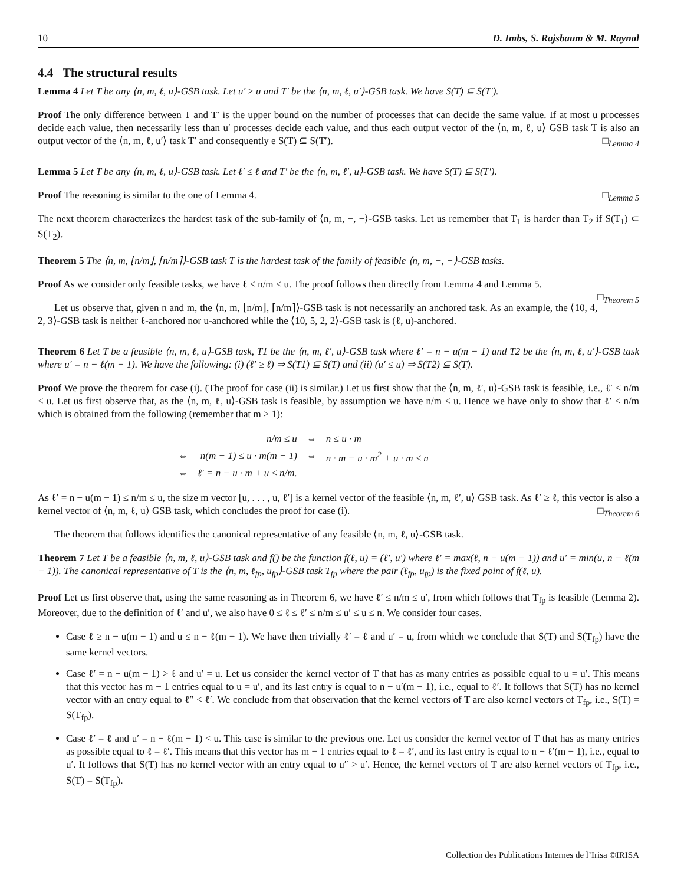10 D. Imbs, S. Rajsbaum & M. Raynal
4.4 The structural results
Lemma 4 Let T be any ⟨n, m, ℓ, u⟩-GSB task. Let u′ ≥ u and T′ be the ⟨n, m, ℓ, u′⟩-GSB task. We have S(T) ⊆ S(T′).
Proof The only difference between T and T′ is the upper bound on the number of processes that can decide the same value. If at most u processes decide each value, then necessarily less than u′ processes decide each value, and thus each output vector of the ⟨n, m, ℓ, u⟩ GSB task T is also an output vector of the ⟨n, m, ℓ, u′⟩ task T′ and consequently e S(T) ⊆ S(T′). □<sub>Lemma 4</sub>
Lemma 5 Let T be any ⟨n, m, ℓ, u⟩-GSB task. Let ℓ′ ≤ ℓ and T′ be the ⟨n, m, ℓ′, u⟩-GSB task. We have S(T) ⊆ S(T′).
Proof The reasoning is similar to the one of Lemma 4. □<sub>Lemma 5</sub>
The next theorem characterizes the hardest task of the sub-family of ⟨n, m, −, −⟩-GSB tasks. Let us remember that T<sub>1</sub> is harder than T<sub>2</sub> if S(T<sub>1</sub>) ⊂ S(T<sub>2</sub>).
Theorem 5 The ⟨n, m, ⌊n/m⌋, ⌈n/m⌉⟩-GSB task T is the hardest task of the family of feasible ⟨n, m, −, −⟩-GSB tasks.
Proof As we consider only feasible tasks, we have ℓ ≤ n/m ≤ u. The proof follows then directly from Lemma 4 and Lemma 5.
□<sub>Theorem 5</sub>
Let us observe that, given n and m, the ⟨n, m, ⌊n/m⌋, ⌈n/m⌉⟩-GSB task is not necessarily an anchored task. As an example, the ⟨10, 4, 2, 3⟩-GSB task is neither ℓ-anchored nor u-anchored while the ⟨10, 5, 2, 2⟩-GSB task is (ℓ, u)-anchored.
Theorem 6 Let T be a feasible ⟨n, m, ℓ, u⟩-GSB task, T1 be the ⟨n, m, ℓ′, u⟩-GSB task where ℓ′ = n − u(m − 1) and T2 be the ⟨n, m, ℓ, u′⟩-GSB task where u′ = n − ℓ(m − 1). We have the following: (i) (ℓ′ ≥ ℓ) ⇒ S(T1) ⊆ S(T) and (ii) (u′ ≤ u) ⇒ S(T2) ⊆ S(T).
Proof We prove the theorem for case (i). (The proof for case (ii) is similar.) Let us first show that the ⟨n, m, ℓ′, u⟩-GSB task is feasible, i.e., ℓ′ ≤ n/m ≤ u. Let us first observe that, as the ⟨n, m, ℓ, u⟩-GSB task is feasible, by assumption we have n/m ≤ u. Hence we have only to show that ℓ′ ≤ n/m which is obtained from the following (remember that m > 1):
| | n/m ≤ u | ⇔ | n ≤ u · m |
| ⇔ | n(m − 1) ≤ u · m(m − 1) | ⇔ | n · m − u · m<sup>2</sup> + u · m ≤ n |
| ⇔ | ℓ′ = n − u · m + u ≤ n/m. | | |
As ℓ′ = n − u(m − 1) ≤ n/m ≤ u, the size m vector [u, . . . , u, ℓ′] is a kernel vector of the feasible ⟨n, m, ℓ′, u⟩ GSB task. As ℓ′ ≥ ℓ, this vector is also a kernel vector of ⟨n, m, ℓ, u⟩ GSB task, which concludes the proof for case (i). □<sub>Theorem 6</sub>
The theorem that follows identifies the canonical representative of any feasible ⟨n, m, ℓ, u⟩-GSB task.
Theorem 7 Let T be a feasible ⟨n, m, ℓ, u⟩-GSB task and f() be the function f(ℓ, u) = (ℓ′, u′) where ℓ′ = max(ℓ, n − u(m − 1)) and u′ = min(u, n − ℓ(m − 1)). The canonical representative of T is the ⟨n, m, ℓ<sub>fp</sub>, u<sub>fp</sub>⟩-GSB task T<sub>fp</sub> where the pair (ℓ<sub>fp</sub>, u<sub>fp</sub>) is the fixed point of f(ℓ, u).
Proof Let us first observe that, using the same reasoning as in Theorem 6, we have ℓ′ ≤ n/m ≤ u′, from which follows that T<sub>fp</sub> is feasible (Lemma 2). Moreover, due to the definition of ℓ′ and u′, we also have 0 ≤ ℓ ≤ ℓ′ ≤ n/m ≤ u′ ≤ u ≤ n. We consider four cases.
Case ℓ ≥ n − u(m − 1) and u ≤ n − ℓ(m − 1). We have then trivially ℓ′ = ℓ and u′ = u, from which we conclude that S(T) and S(T<sub>fp</sub>) have the same kernel vectors.
Case ℓ′ = n − u(m − 1) > ℓ and u′ = u. Let us consider the kernel vector of T that has as many entries as possible equal to u = u′. This means that this vector has m − 1 entries equal to u = u′, and its last entry is equal to n − u′(m − 1), i.e., equal to ℓ′. It follows that S(T) has no kernel vector with an entry equal to ℓ″ < ℓ′. We conclude from that observation that the kernel vectors of T are also kernel vectors of T<sub>fp</sub>, i.e., S(T) = S(T<sub>fp</sub>).
Case ℓ′ = ℓ and u′ = n − ℓ(m − 1) < u. This case is similar to the previous one. Let us consider the kernel vector of T that has as many entries as possible equal to ℓ = ℓ′. This means that this vector has m − 1 entries equal to ℓ = ℓ′, and its last entry is equal to n − ℓ′(m − 1), i.e., equal to u′. It follows that S(T) has no kernel vector with an entry equal to u″ > u′. Hence, the kernel vectors of T are also kernel vectors of T<sub>fp</sub>, i.e., S(T) = S(T<sub>fp</sub>).
Collection des Publications Internes de l’Irisa ©IRISA